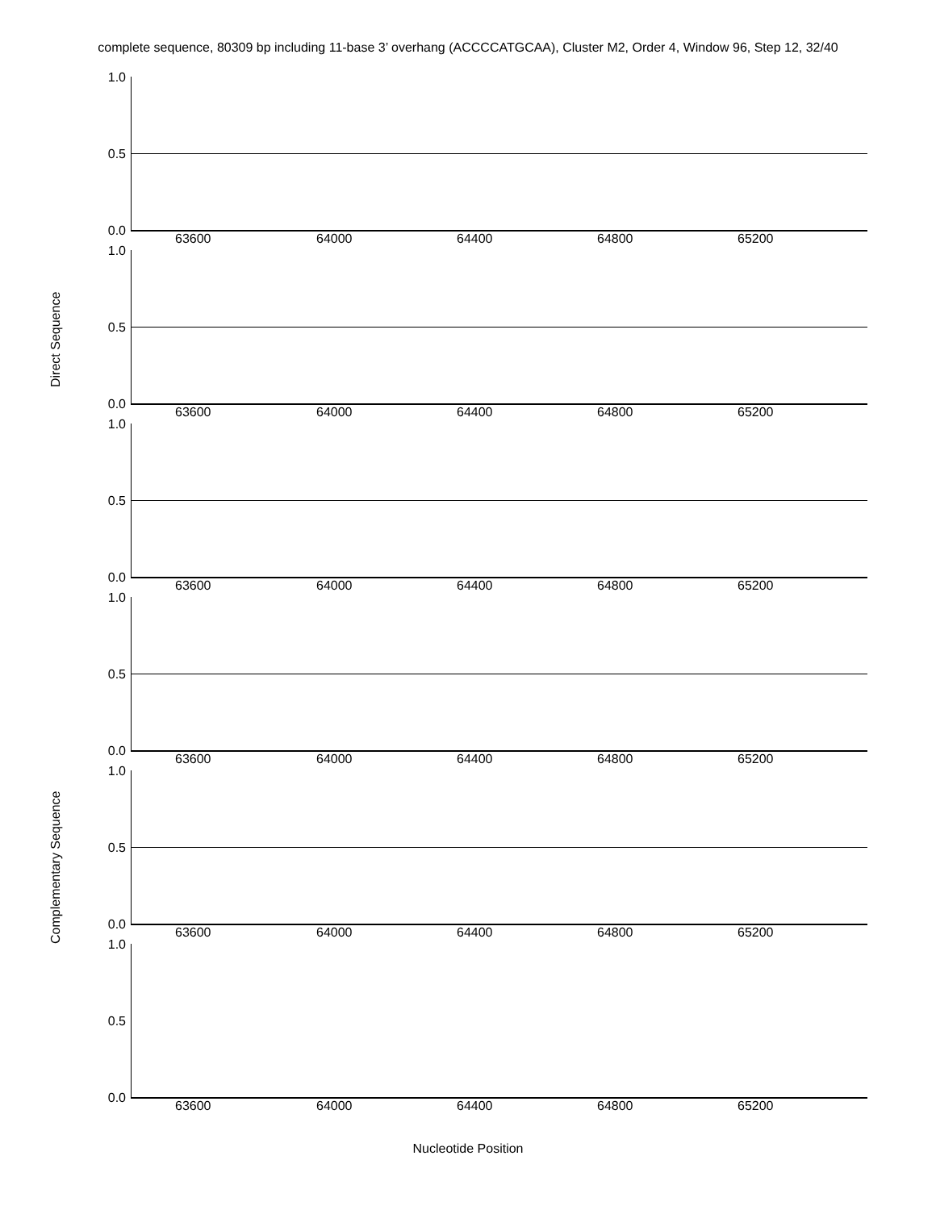complete sequence, 80309 bp including 11-base 3’ overhang (ACCCCATGCAA), Cluster M2, Order 4, Window 96, Step 12, 32/40
Direct Sequence
Complementary Sequence
1.0
0.5
0.0
63600 64000 64400 64800 65200
1.0
0.5
0.0
63600 64000 64400 64800 65200
1.0
0.5
0.0
63600 64000 64400 64800 65200
1.0
0.5
0.0
63600 64000 64400 64800 65200
1.0
0.5
0.0
63600 64000 64400 64800 65200
1.0
0.5
0.0
63600 64000 64400 64800 65200
Nucleotide Position